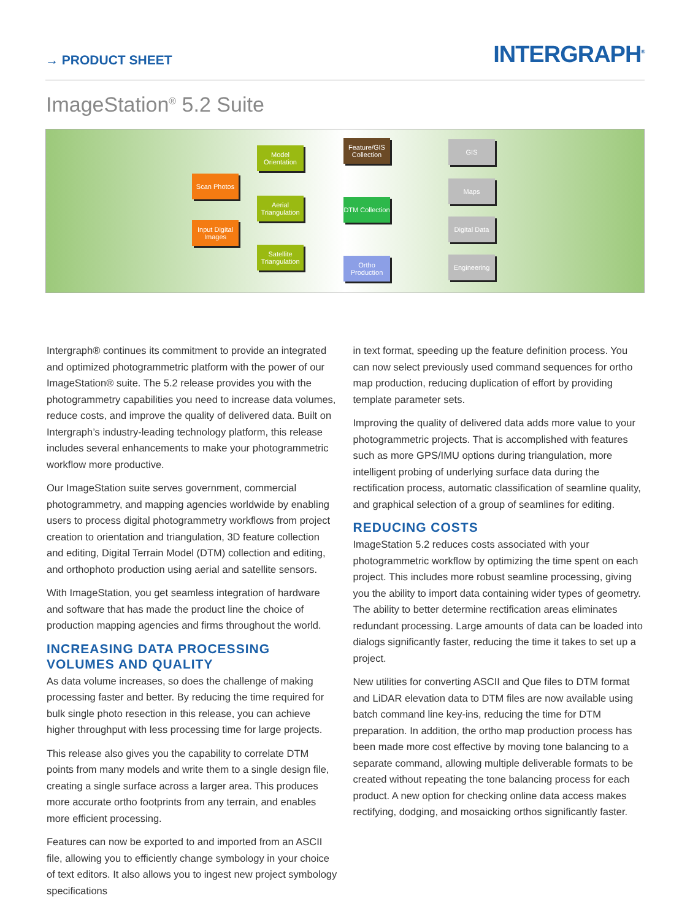→ PRODUCT SHEET
INTERGRAPH<sup>®</sup>
ImageStation<sup>®</sup> 5.2 Suite
Scan Photos
Input Digital Images
Model Orientation
Aerial Triangulation
Satellite Triangulation
Feature/GIS Collection
DTM Collection
Ortho Production
GIS
Maps
Digital Data
Engineering
Intergraph® continues its commitment to provide an integrated and optimized photogrammetric platform with the power of our ImageStation® suite. The 5.2 release provides you with the photogrammetry capabilities you need to increase data volumes, reduce costs, and improve the quality of delivered data. Built on Intergraph’s industry-leading technology platform, this release includes several enhancements to make your photogrammetric workflow more productive.
Our ImageStation suite serves government, commercial photogrammetry, and mapping agencies worldwide by enabling users to process digital photogrammetry workflows from project creation to orientation and triangulation, 3D feature collection and editing, Digital Terrain Model (DTM) collection and editing, and orthophoto production using aerial and satellite sensors.
With ImageStation, you get seamless integration of hardware and software that has made the product line the choice of production mapping agencies and firms throughout the world.
INCREASING DATA PROCESSING VOLUMES AND QUALITY
As data volume increases, so does the challenge of making processing faster and better. By reducing the time required for bulk single photo resection in this release, you can achieve higher throughput with less processing time for large projects.
This release also gives you the capability to correlate DTM points from many models and write them to a single design file, creating a single surface across a larger area. This produces more accurate ortho footprints from any terrain, and enables more efficient processing.
Features can now be exported to and imported from an ASCII file, allowing you to efficiently change symbology in your choice of text editors. It also allows you to ingest new project symbology specifications
in text format, speeding up the feature definition process. You can now select previously used command sequences for ortho map production, reducing duplication of effort by providing template parameter sets.
Improving the quality of delivered data adds more value to your photogrammetric projects. That is accomplished with features such as more GPS/IMU options during triangulation, more intelligent probing of underlying surface data during the rectification process, automatic classification of seamline quality, and graphical selection of a group of seamlines for editing.
REDUCING COSTS
ImageStation 5.2 reduces costs associated with your photogrammetric workflow by optimizing the time spent on each project. This includes more robust seamline processing, giving you the ability to import data containing wider types of geometry. The ability to better determine rectification areas eliminates redundant processing. Large amounts of data can be loaded into dialogs significantly faster, reducing the time it takes to set up a project.
New utilities for converting ASCII and Que files to DTM format and LiDAR elevation data to DTM files are now available using batch command line key-ins, reducing the time for DTM preparation. In addition, the ortho map production process has been made more cost effective by moving tone balancing to a separate command, allowing multiple deliverable formats to be created without repeating the tone balancing process for each product. A new option for checking online data access makes rectifying, dodging, and mosaicking orthos significantly faster.